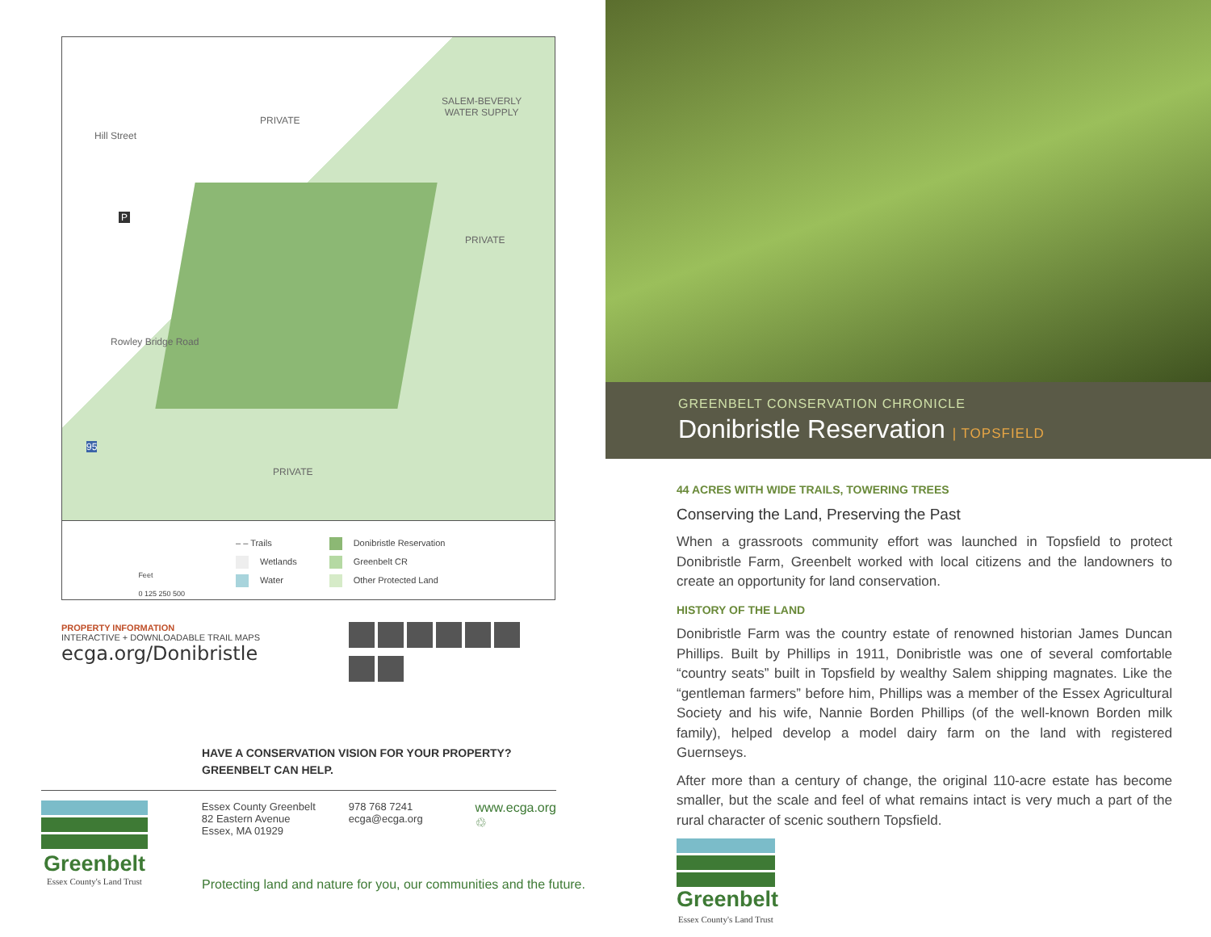Hill Street
PRIVATE
SALEM-BEVERLY
WATER SUPPLY
PRIVATE
Rowley Bridge Road
95
PRIVATE
P
– – Trails
Wetlands
Water
Donibristle Reservation
Greenbelt CR
Other Protected Land
Feet
0 125 250 500
PROPERTY INFORMATION
INTERACTIVE + DOWNLOADABLE TRAIL MAPS
ecga.org/Donibristle
HAVE A CONSERVATION VISION FOR YOUR PROPERTY?
GREENBELT CAN HELP.
Greenbelt
Essex County's Land Trust
Essex County Greenbelt
82 Eastern Avenue
Essex, MA 01929
978 768 7241
ecga@ecga.org
www.ecga.org
♲
Protecting land and nature for you, our communities and the future.
GREENBELT CONSERVATION CHRONICLE
Donibristle Reservation | TOPSFIELD
44 ACRES WITH WIDE TRAILS, TOWERING TREES
Conserving the Land, Preserving the Past
When a grassroots community effort was launched in Topsfield to protect Donibristle Farm, Greenbelt worked with local citizens and the landowners to create an opportunity for land conservation.
HISTORY OF THE LAND
Donibristle Farm was the country estate of renowned historian James Duncan Phillips. Built by Phillips in 1911, Donibristle was one of several comfortable “country seats” built in Topsfield by wealthy Salem shipping magnates. Like the “gentleman farmers” before him, Phillips was a member of the Essex Agricultural Society and his wife, Nannie Borden Phillips (of the well-known Borden milk family), helped develop a model dairy farm on the land with registered Guernseys.
After more than a century of change, the original 110-acre estate has become smaller, but the scale and feel of what remains intact is very much a part of the rural character of scenic southern Topsfield.
Greenbelt
Essex County's Land Trust